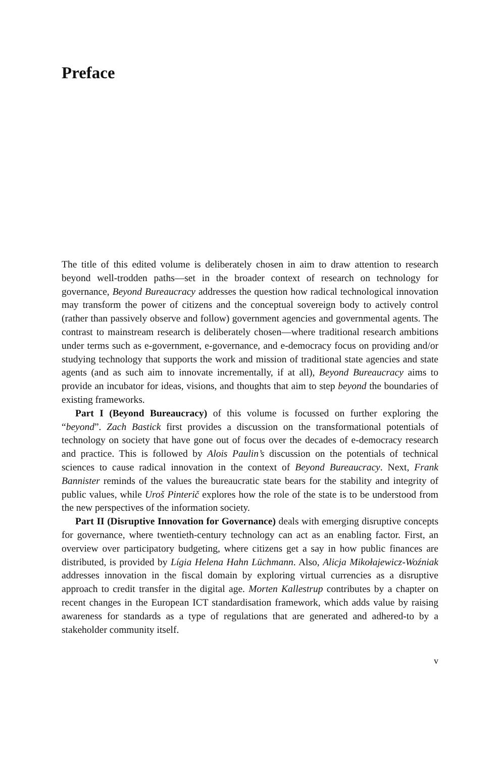Preface
The title of this edited volume is deliberately chosen in aim to draw attention to research beyond well-trodden paths—set in the broader context of research on technology for governance, Beyond Bureaucracy addresses the question how radical technological innovation may transform the power of citizens and the conceptual sovereign body to actively control (rather than passively observe and follow) government agencies and governmental agents. The contrast to mainstream research is deliberately chosen—where traditional research ambitions under terms such as e-government, e-governance, and e-democracy focus on providing and/or studying technology that supports the work and mission of traditional state agencies and state agents (and as such aim to innovate incrementally, if at all), Beyond Bureaucracy aims to provide an incubator for ideas, visions, and thoughts that aim to step beyond the boundaries of existing frameworks.
Part I (Beyond Bureaucracy) of this volume is focussed on further exploring the “beyond”. Zach Bastick first provides a discussion on the transformational potentials of technology on society that have gone out of focus over the decades of e-democracy research and practice. This is followed by Alois Paulin’s discussion on the potentials of technical sciences to cause radical innovation in the context of Beyond Bureaucracy. Next, Frank Bannister reminds of the values the bureaucratic state bears for the stability and integrity of public values, while Uroš Pinterič explores how the role of the state is to be understood from the new perspectives of the information society.
Part II (Disruptive Innovation for Governance) deals with emerging disruptive concepts for governance, where twentieth-century technology can act as an enabling factor. First, an overview over participatory budgeting, where citizens get a say in how public finances are distributed, is provided by Lígia Helena Hahn Lüchmann. Also, Alicja Mikołajewicz-Woźniak addresses innovation in the fiscal domain by exploring virtual currencies as a disruptive approach to credit transfer in the digital age. Morten Kallestrup contributes by a chapter on recent changes in the European ICT standardisation framework, which adds value by raising awareness for standards as a type of regulations that are generated and adhered-to by a stakeholder community itself.
v